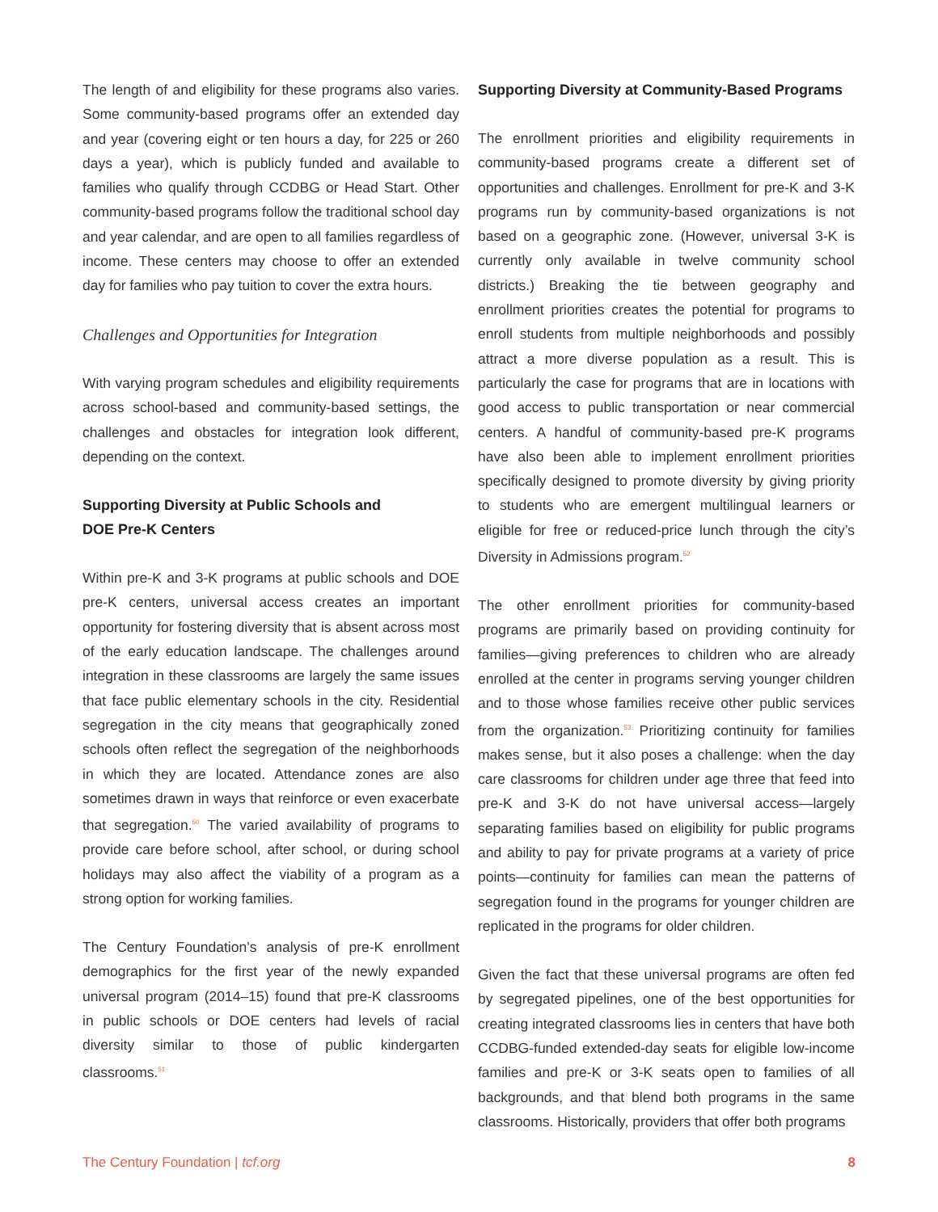The length of and eligibility for these programs also varies. Some community-based programs offer an extended day and year (covering eight or ten hours a day, for 225 or 260 days a year), which is publicly funded and available to families who qualify through CCDBG or Head Start. Other community-based programs follow the traditional school day and year calendar, and are open to all families regardless of income. These centers may choose to offer an extended day for families who pay tuition to cover the extra hours.
Challenges and Opportunities for Integration
With varying program schedules and eligibility requirements across school-based and community-based settings, the challenges and obstacles for integration look different, depending on the context.
Supporting Diversity at Public Schools and
DOE Pre-K Centers
Within pre-K and 3-K programs at public schools and DOE pre-K centers, universal access creates an important opportunity for fostering diversity that is absent across most of the early education landscape. The challenges around integration in these classrooms are largely the same issues that face public elementary schools in the city. Residential segregation in the city means that geographically zoned schools often reflect the segregation of the neighborhoods in which they are located. Attendance zones are also sometimes drawn in ways that reinforce or even exacerbate that segregation.<sup>50</sup> The varied availability of programs to provide care before school, after school, or during school holidays may also affect the viability of a program as a strong option for working families.
The Century Foundation’s analysis of pre-K enrollment demographics for the first year of the newly expanded universal program (2014–15) found that pre-K classrooms in public schools or DOE centers had levels of racial diversity similar to those of public kindergarten classrooms.<sup>51</sup>
Supporting Diversity at Community-Based Programs
The enrollment priorities and eligibility requirements in community-based programs create a different set of opportunities and challenges. Enrollment for pre-K and 3-K programs run by community-based organizations is not based on a geographic zone. (However, universal 3-K is currently only available in twelve community school districts.) Breaking the tie between geography and enrollment priorities creates the potential for programs to enroll students from multiple neighborhoods and possibly attract a more diverse population as a result. This is particularly the case for programs that are in locations with good access to public transportation or near commercial centers. A handful of community-based pre-K programs have also been able to implement enrollment priorities specifically designed to promote diversity by giving priority to students who are emergent multilingual learners or eligible for free or reduced-price lunch through the city’s Diversity in Admissions program.<sup>52</sup>
The other enrollment priorities for community-based programs are primarily based on providing continuity for families—giving preferences to children who are already enrolled at the center in programs serving younger children and to those whose families receive other public services from the organization.<sup>53</sup> Prioritizing continuity for families makes sense, but it also poses a challenge: when the day care classrooms for children under age three that feed into pre-K and 3-K do not have universal access—largely separating families based on eligibility for public programs and ability to pay for private programs at a variety of price points—continuity for families can mean the patterns of segregation found in the programs for younger children are replicated in the programs for older children.
Given the fact that these universal programs are often fed by segregated pipelines, one of the best opportunities for creating integrated classrooms lies in centers that have both CCDBG-funded extended-day seats for eligible low-income families and pre-K or 3-K seats open to families of all backgrounds, and that blend both programs in the same classrooms. Historically, providers that offer both programs
The Century Foundation | tcf.org 8